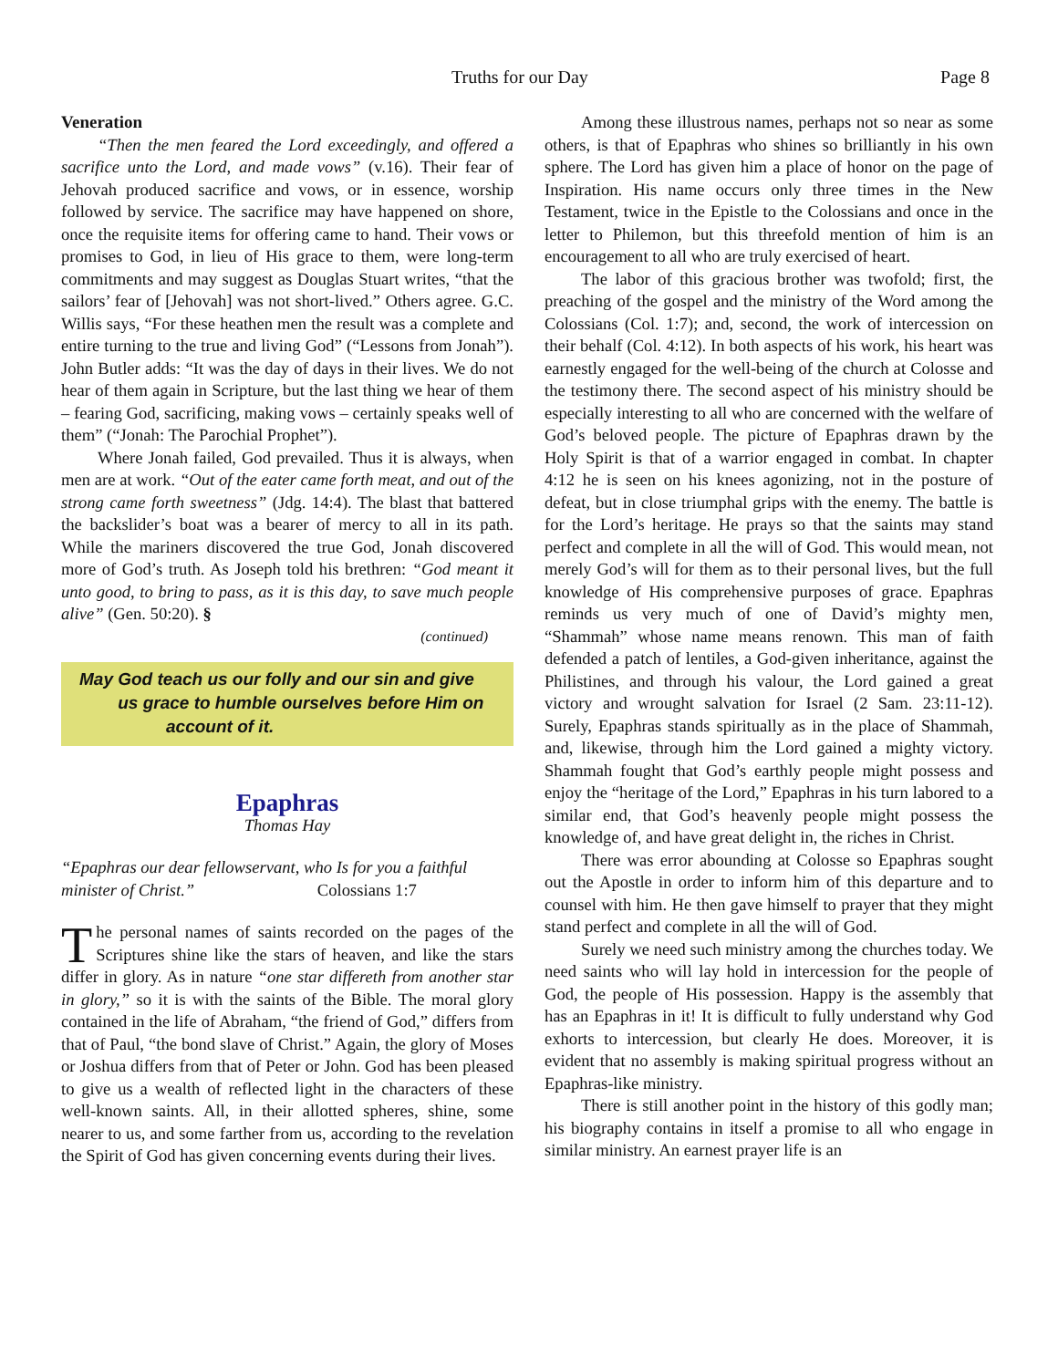Truths for our Day Page 8
Veneration
“Then the men feared the Lord exceedingly, and offered a sacrifice unto the Lord, and made vows” (v.16). Their fear of Jehovah produced sacrifice and vows, or in essence, worship followed by service. The sacrifice may have happened on shore, once the requisite items for offering came to hand. Their vows or promises to God, in lieu of His grace to them, were long-term commitments and may suggest as Douglas Stuart writes, “that the sailors’ fear of [Jehovah] was not short-lived.” Others agree. G.C. Willis says, “For these heathen men the result was a complete and entire turning to the true and living God” (“Lessons from Jonah”). John Butler adds: “It was the day of days in their lives. We do not hear of them again in Scripture, but the last thing we hear of them – fearing God, sacrificing, making vows – certainly speaks well of them” (“Jonah: The Parochial Prophet”).
Where Jonah failed, God prevailed. Thus it is always, when men are at work. “Out of the eater came forth meat, and out of the strong came forth sweetness” (Jdg. 14:4). The blast that battered the backslider’s boat was a bearer of mercy to all in its path. While the mariners discovered the true God, Jonah discovered more of God’s truth. As Joseph told his brethren: “God meant it unto good, to bring to pass, as it is this day, to save much people alive” (Gen. 50:20). §
(continued)
May God teach us our folly and our sin and give
us grace to humble ourselves before Him on
account of it.
Epaphras
Thomas Hay
“Epaphras our dear fellowservant, who Is for you a faithful minister of Christ.” Colossians 1:7
The personal names of saints recorded on the pages of the Scriptures shine like the stars of heaven, and like the stars differ in glory. As in nature “one star differeth from another star in glory,” so it is with the saints of the Bible. The moral glory contained in the life of Abraham, “the friend of God,” differs from that of Paul, “the bond slave of Christ.” Again, the glory of Moses or Joshua differs from that of Peter or John. God has been pleased to give us a wealth of reflected light in the characters of these well-known saints. All, in their allotted spheres, shine, some nearer to us, and some farther from us, according to the revelation the Spirit of God has given concerning events during their lives.
Among these illustrous names, perhaps not so near as some others, is that of Epaphras who shines so brilliantly in his own sphere. The Lord has given him a place of honor on the page of Inspiration. His name occurs only three times in the New Testament, twice in the Epistle to the Colossians and once in the letter to Philemon, but this threefold mention of him is an encouragement to all who are truly exercised of heart.
The labor of this gracious brother was twofold; first, the preaching of the gospel and the ministry of the Word among the Colossians (Col. 1:7); and, second, the work of intercession on their behalf (Col. 4:12). In both aspects of his work, his heart was earnestly engaged for the well-being of the church at Colosse and the testimony there. The second aspect of his ministry should be especially interesting to all who are concerned with the welfare of God’s beloved people. The picture of Epaphras drawn by the Holy Spirit is that of a warrior engaged in combat. In chapter 4:12 he is seen on his knees agonizing, not in the posture of defeat, but in close triumphal grips with the enemy. The battle is for the Lord’s heritage. He prays so that the saints may stand perfect and complete in all the will of God. This would mean, not merely God’s will for them as to their personal lives, but the full knowledge of His comprehensive purposes of grace. Epaphras reminds us very much of one of David’s mighty men, “Shammah” whose name means renown. This man of faith defended a patch of lentiles, a God-given inheritance, against the Philistines, and through his valour, the Lord gained a great victory and wrought salvation for Israel (2 Sam. 23:11-12). Surely, Epaphras stands spiritually as in the place of Shammah, and, likewise, through him the Lord gained a mighty victory. Shammah fought that God’s earthly people might possess and enjoy the “heritage of the Lord,” Epaphras in his turn labored to a similar end, that God’s heavenly people might possess the knowledge of, and have great delight in, the riches in Christ.
There was error abounding at Colosse so Epaphras sought out the Apostle in order to inform him of this departure and to counsel with him. He then gave himself to prayer that they might stand perfect and complete in all the will of God.
Surely we need such ministry among the churches today. We need saints who will lay hold in intercession for the people of God, the people of His possession. Happy is the assembly that has an Epaphras in it! It is difficult to fully understand why God exhorts to intercession, but clearly He does. Moreover, it is evident that no assembly is making spiritual progress without an Epaphras-like ministry.
There is still another point in the history of this godly man; his biography contains in itself a promise to all who engage in similar ministry. An earnest prayer life is an